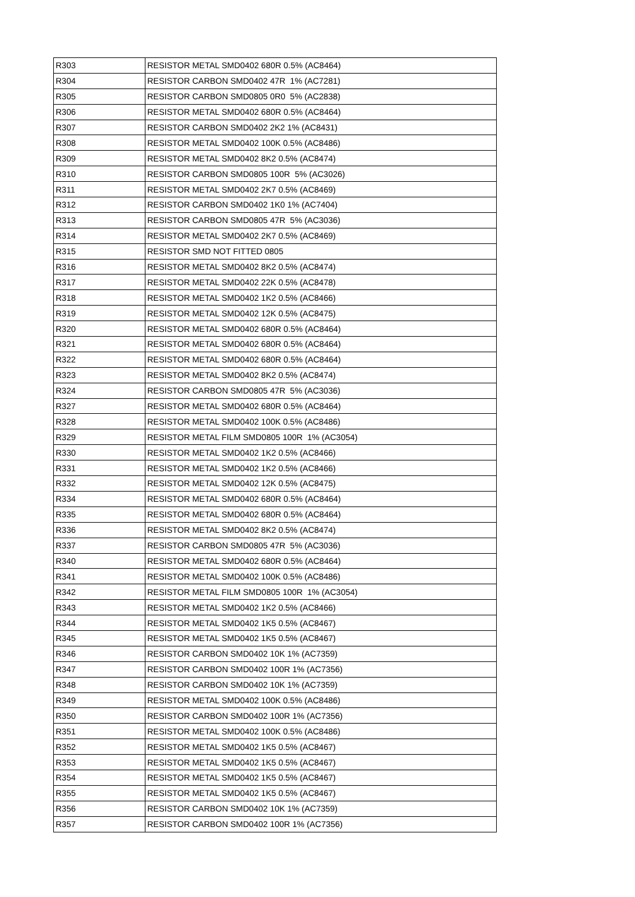| R303 | RESISTOR METAL SMD0402 680R 0.5% (AC8464) |
| R304 | RESISTOR CARBON SMD0402 47R 1% (AC7281) |
| R305 | RESISTOR CARBON SMD0805 0R0 5% (AC2838) |
| R306 | RESISTOR METAL SMD0402 680R 0.5% (AC8464) |
| R307 | RESISTOR CARBON SMD0402 2K2 1% (AC8431) |
| R308 | RESISTOR METAL SMD0402 100K 0.5% (AC8486) |
| R309 | RESISTOR METAL SMD0402 8K2 0.5% (AC8474) |
| R310 | RESISTOR CARBON SMD0805 100R 5% (AC3026) |
| R311 | RESISTOR METAL SMD0402 2K7 0.5% (AC8469) |
| R312 | RESISTOR CARBON SMD0402 1K0 1% (AC7404) |
| R313 | RESISTOR CARBON SMD0805 47R 5% (AC3036) |
| R314 | RESISTOR METAL SMD0402 2K7 0.5% (AC8469) |
| R315 | RESISTOR SMD NOT FITTED 0805 |
| R316 | RESISTOR METAL SMD0402 8K2 0.5% (AC8474) |
| R317 | RESISTOR METAL SMD0402 22K 0.5% (AC8478) |
| R318 | RESISTOR METAL SMD0402 1K2 0.5% (AC8466) |
| R319 | RESISTOR METAL SMD0402 12K 0.5% (AC8475) |
| R320 | RESISTOR METAL SMD0402 680R 0.5% (AC8464) |
| R321 | RESISTOR METAL SMD0402 680R 0.5% (AC8464) |
| R322 | RESISTOR METAL SMD0402 680R 0.5% (AC8464) |
| R323 | RESISTOR METAL SMD0402 8K2 0.5% (AC8474) |
| R324 | RESISTOR CARBON SMD0805 47R 5% (AC3036) |
| R327 | RESISTOR METAL SMD0402 680R 0.5% (AC8464) |
| R328 | RESISTOR METAL SMD0402 100K 0.5% (AC8486) |
| R329 | RESISTOR METAL FILM SMD0805 100R 1% (AC3054) |
| R330 | RESISTOR METAL SMD0402 1K2 0.5% (AC8466) |
| R331 | RESISTOR METAL SMD0402 1K2 0.5% (AC8466) |
| R332 | RESISTOR METAL SMD0402 12K 0.5% (AC8475) |
| R334 | RESISTOR METAL SMD0402 680R 0.5% (AC8464) |
| R335 | RESISTOR METAL SMD0402 680R 0.5% (AC8464) |
| R336 | RESISTOR METAL SMD0402 8K2 0.5% (AC8474) |
| R337 | RESISTOR CARBON SMD0805 47R 5% (AC3036) |
| R340 | RESISTOR METAL SMD0402 680R 0.5% (AC8464) |
| R341 | RESISTOR METAL SMD0402 100K 0.5% (AC8486) |
| R342 | RESISTOR METAL FILM SMD0805 100R 1% (AC3054) |
| R343 | RESISTOR METAL SMD0402 1K2 0.5% (AC8466) |
| R344 | RESISTOR METAL SMD0402 1K5 0.5% (AC8467) |
| R345 | RESISTOR METAL SMD0402 1K5 0.5% (AC8467) |
| R346 | RESISTOR CARBON SMD0402 10K 1% (AC7359) |
| R347 | RESISTOR CARBON SMD0402 100R 1% (AC7356) |
| R348 | RESISTOR CARBON SMD0402 10K 1% (AC7359) |
| R349 | RESISTOR METAL SMD0402 100K 0.5% (AC8486) |
| R350 | RESISTOR CARBON SMD0402 100R 1% (AC7356) |
| R351 | RESISTOR METAL SMD0402 100K 0.5% (AC8486) |
| R352 | RESISTOR METAL SMD0402 1K5 0.5% (AC8467) |
| R353 | RESISTOR METAL SMD0402 1K5 0.5% (AC8467) |
| R354 | RESISTOR METAL SMD0402 1K5 0.5% (AC8467) |
| R355 | RESISTOR METAL SMD0402 1K5 0.5% (AC8467) |
| R356 | RESISTOR CARBON SMD0402 10K 1% (AC7359) |
| R357 | RESISTOR CARBON SMD0402 100R 1% (AC7356) |